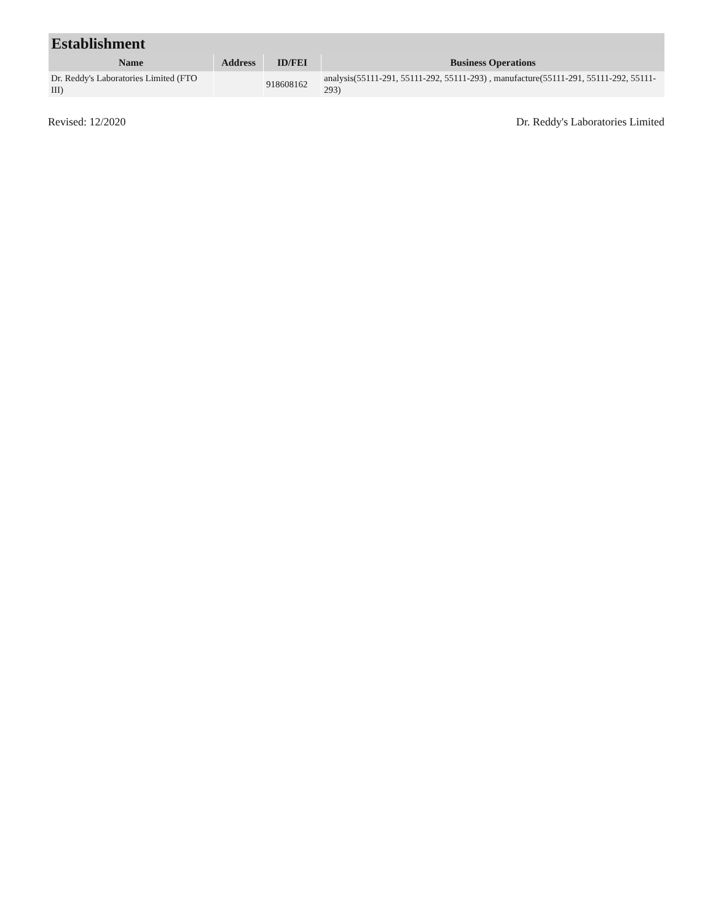| Establishment | | | |
| --- | --- | --- | --- |
| Name | Address | ID/FEI | Business Operations |
| Dr. Reddy's Laboratories Limited (FTO III) | | 918608162 | analysis(55111-291, 55111-292, 55111-293) , manufacture(55111-291, 55111-292, 55111-293) |
Revised: 12/2020 Dr. Reddy's Laboratories Limited